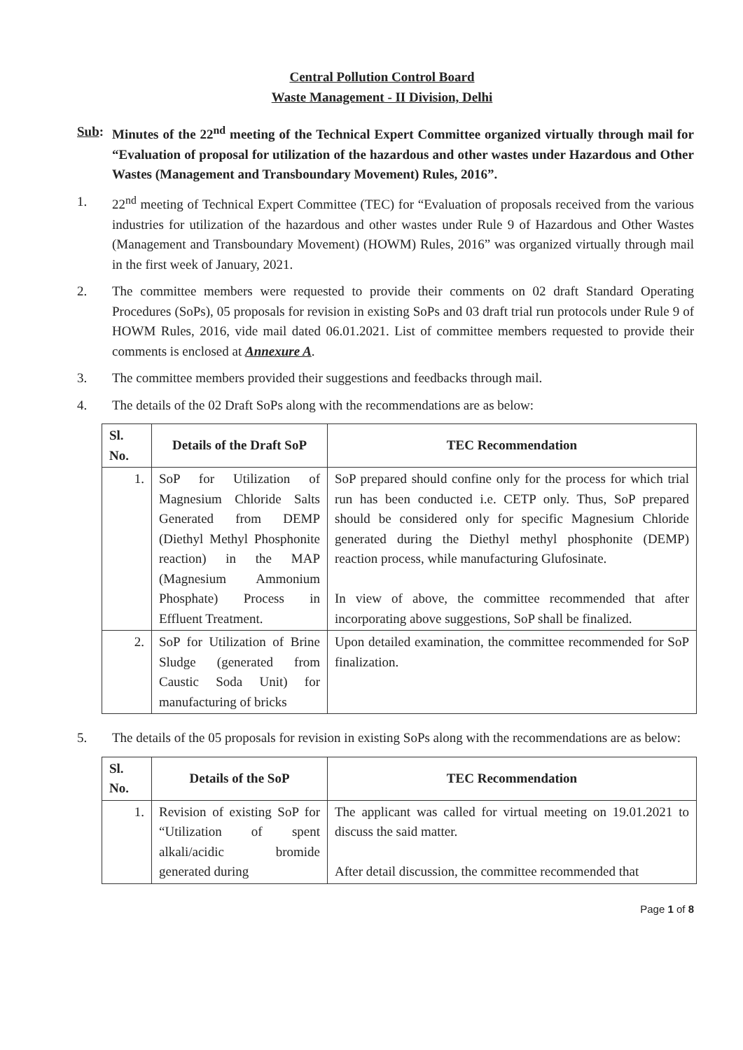Central Pollution Control Board
Waste Management - II Division, Delhi
Sub: Minutes of the 22<sup>nd</sup> meeting of the Technical Expert Committee organized virtually through mail for “Evaluation of proposal for utilization of the hazardous and other wastes under Hazardous and Other Wastes (Management and Transboundary Movement) Rules, 2016”.
1. 22<sup>nd</sup> meeting of Technical Expert Committee (TEC) for “Evaluation of proposals received from the various industries for utilization of the hazardous and other wastes under Rule 9 of Hazardous and Other Wastes (Management and Transboundary Movement) (HOWM) Rules, 2016” was organized virtually through mail in the first week of January, 2021.
2. The committee members were requested to provide their comments on 02 draft Standard Operating Procedures (SoPs), 05 proposals for revision in existing SoPs and 03 draft trial run protocols under Rule 9 of HOWM Rules, 2016, vide mail dated 06.01.2021. List of committee members requested to provide their comments is enclosed at Annexure A.
3. The committee members provided their suggestions and feedbacks through mail.
4. The details of the 02 Draft SoPs along with the recommendations are as below:
| Sl. No. | Details of the Draft SoP | TEC Recommendation |
| --- | --- | --- |
| 1. | SoP for Utilization of Magnesium Chloride Salts Generated from DEMP (Diethyl Methyl Phosphonite reaction) in the MAP (Magnesium Ammonium Phosphate) Process in Effluent Treatment. | SoP prepared should confine only for the process for which trial run has been conducted i.e. CETP only. Thus, SoP prepared should be considered only for specific Magnesium Chloride generated during the Diethyl methyl phosphonite (DEMP) reaction process, while manufacturing Glufosinate. In view of above, the committee recommended that after incorporating above suggestions, SoP shall be finalized. |
| 2. | SoP for Utilization of Brine Sludge (generated from Caustic Soda Unit) for manufacturing of bricks | Upon detailed examination, the committee recommended for SoP finalization. |
5. The details of the 05 proposals for revision in existing SoPs along with the recommendations are as below:
| Sl. No. | Details of the SoP | TEC Recommendation |
| --- | --- | --- |
| 1. | Revision of existing SoP for “Utilization of spent alkali/acidic bromide generated during | The applicant was called for virtual meeting on 19.01.2021 to discuss the said matter. After detail discussion, the committee recommended that |
Page 1 of 8